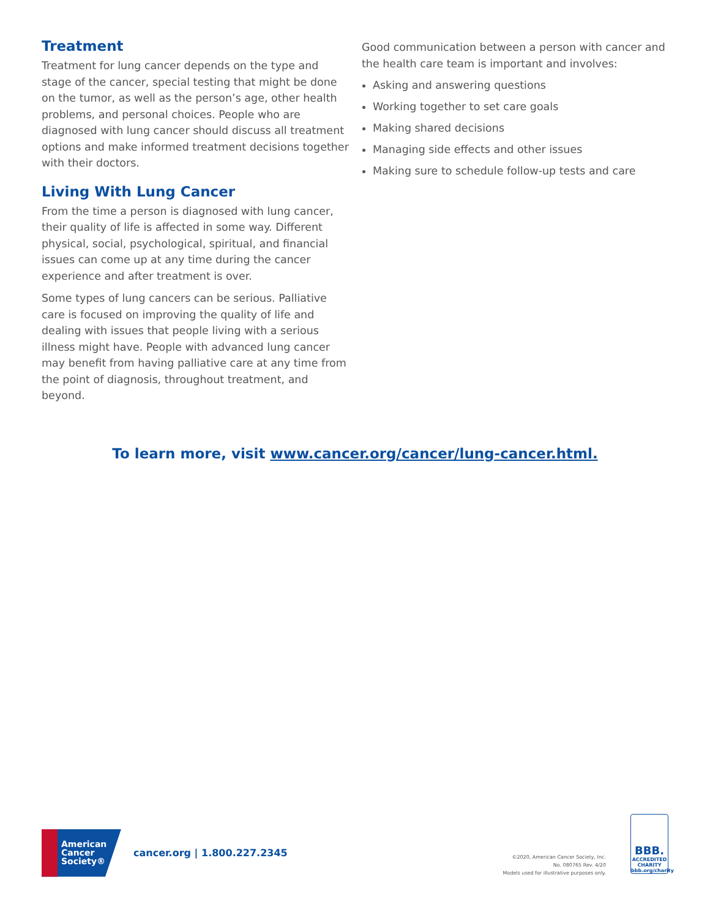Treatment
Treatment for lung cancer depends on the type and stage of the cancer, special testing that might be done on the tumor, as well as the person’s age, other health problems, and personal choices. People who are diagnosed with lung cancer should discuss all treatment options and make informed treatment decisions together with their doctors.
Living With Lung Cancer
From the time a person is diagnosed with lung cancer, their quality of life is affected in some way. Different physical, social, psychological, spiritual, and financial issues can come up at any time during the cancer experience and after treatment is over.
Some types of lung cancers can be serious. Palliative care is focused on improving the quality of life and dealing with issues that people living with a serious illness might have. People with advanced lung cancer may benefit from having palliative care at any time from the point of diagnosis, throughout treatment, and beyond.
Good communication between a person with cancer and the health care team is important and involves:
Asking and answering questions
Working together to set care goals
Making shared decisions
Managing side effects and other issues
Making sure to schedule follow-up tests and care
To learn more, visit www.cancer.org/cancer/lung-cancer.html.
American
Cancer
Society®
cancer.org | 1.800.227.2345
©2020, American Cancer Society, Inc.
No. 080765 Rev. 4/20
Models used for illustrative purposes only.
BBB.
ACCREDITED CHARITY
bbb.org/charity